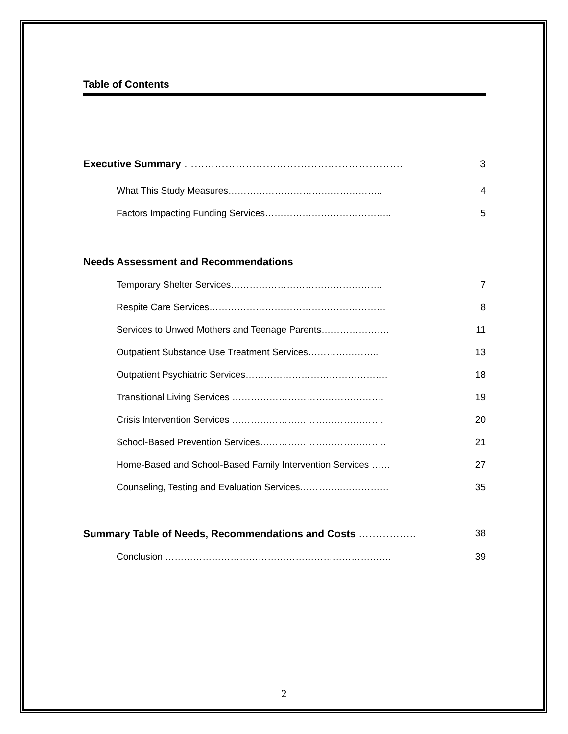Table of Contents
Executive Summary ………………………………………………………. 3
What This Study Measures………………………………………….. 4
Factors Impacting Funding Services………………………………….. 5
Needs Assessment and Recommendations
Temporary Shelter Services…………………………………………. 7
Respite Care Services………………………………………………… 8
Services to Unwed Mothers and Teenage Parents…………………. 11
Outpatient Substance Use Treatment Services………………….. 13
Outpatient Psychiatric Services………………………………………. 18
Transitional Living Services …………………………………………. 19
Crisis Intervention Services …………………………………………. 20
School-Based Prevention Services………………………………….. 21
Home-Based and School-Based Family Intervention Services …… 27
Counseling, Testing and Evaluation Services…………..…………… 35
Summary Table of Needs, Recommendations and Costs …………….. 38
Conclusion ………………………………………………………………. 39
2